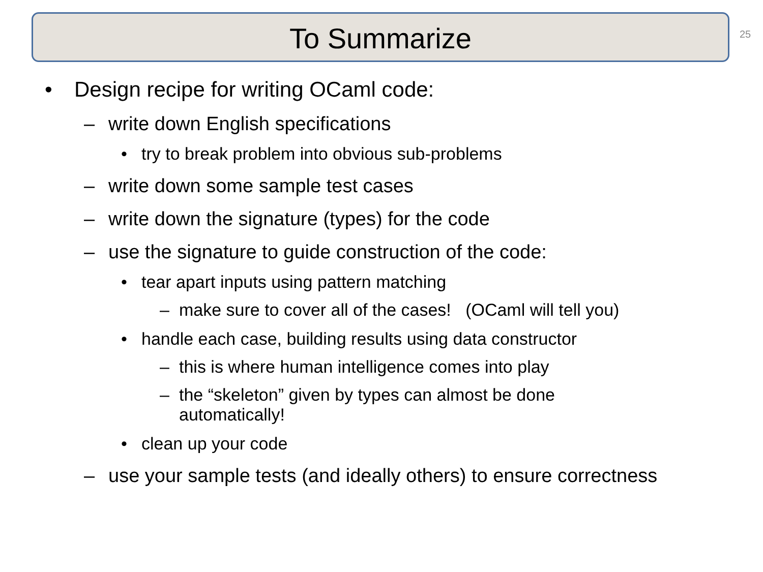To Summarize
25
• Design recipe for writing OCaml code:
– write down English specifications
• try to break problem into obvious sub-problems
– write down some sample test cases
– write down the signature (types) for the code
– use the signature to guide construction of the code:
• tear apart inputs using pattern matching
– make sure to cover all of the cases! (OCaml will tell you)
• handle each case, building results using data constructor
– this is where human intelligence comes into play
– the “skeleton” given by types can almost be done automatically!
• clean up your code
– use your sample tests (and ideally others) to ensure correctness